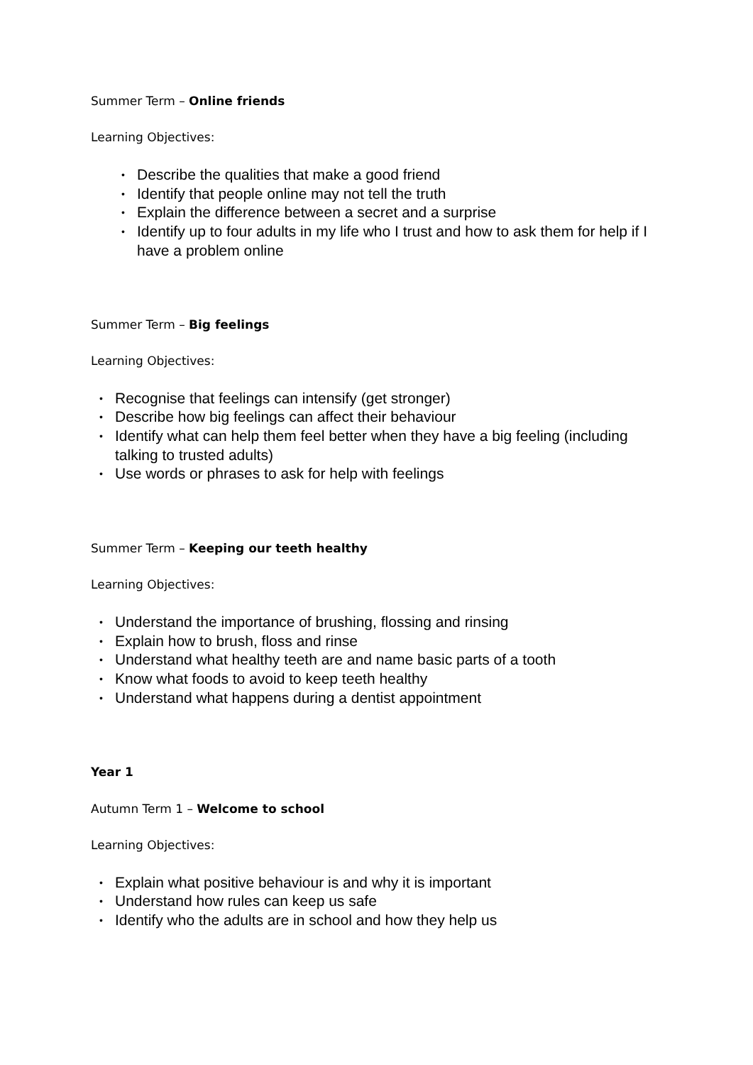Summer Term – Online friends
Learning Objectives:
• Describe the qualities that make a good friend
• Identify that people online may not tell the truth
• Explain the difference between a secret and a surprise
• Identify up to four adults in my life who I trust and how to ask them for help if I have a problem online
Summer Term – Big feelings
Learning Objectives:
• Recognise that feelings can intensify (get stronger)
• Describe how big feelings can affect their behaviour
• Identify what can help them feel better when they have a big feeling (including talking to trusted adults)
• Use words or phrases to ask for help with feelings
Summer Term – Keeping our teeth healthy
Learning Objectives:
• Understand the importance of brushing, flossing and rinsing
• Explain how to brush, floss and rinse
• Understand what healthy teeth are and name basic parts of a tooth
• Know what foods to avoid to keep teeth healthy
• Understand what happens during a dentist appointment
Year 1
Autumn Term 1 – Welcome to school
Learning Objectives:
• Explain what positive behaviour is and why it is important
• Understand how rules can keep us safe
• Identify who the adults are in school and how they help us